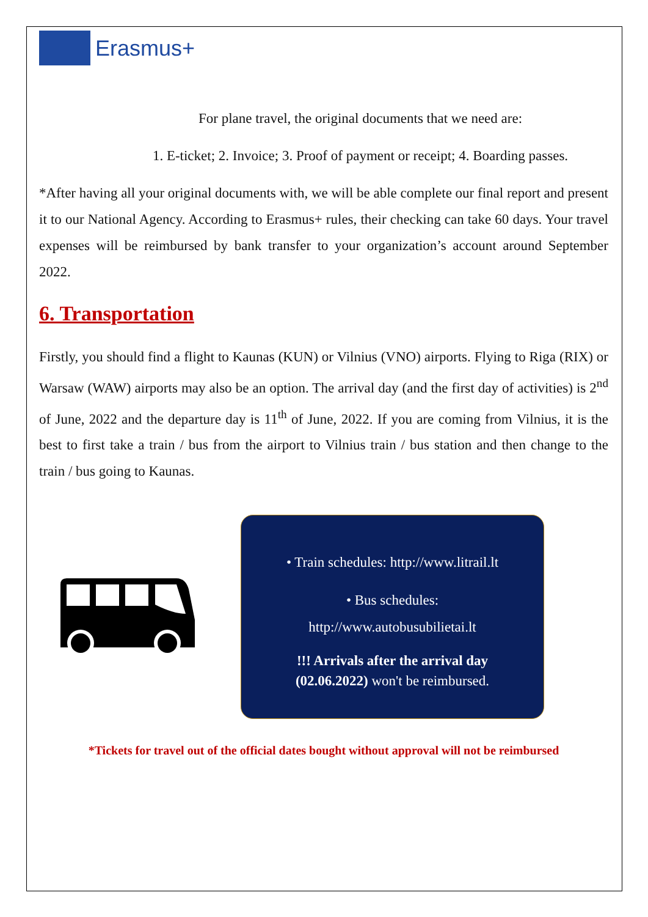Erasmus+
For plane travel, the original documents that we need are:
1. E-ticket; 2. Invoice; 3. Proof of payment or receipt; 4. Boarding passes.
*After having all your original documents with, we will be able complete our final report and present it to our National Agency. According to Erasmus+ rules, their checking can take 60 days. Your travel expenses will be reimbursed by bank transfer to your organization’s account around September 2022.
6. Transportation
Firstly, you should find a flight to Kaunas (KUN) or Vilnius (VNO) airports. Flying to Riga (RIX) or Warsaw (WAW) airports may also be an option. The arrival day (and the first day of activities) is 2<sup>nd</sup> of June, 2022 and the departure day is 11<sup>th</sup> of June, 2022. If you are coming from Vilnius, it is the best to first take a train / bus from the airport to Vilnius train / bus station and then change to the train / bus going to Kaunas.
• Train schedules: http://www.litrail.lt
• Bus schedules:
http://www.autobusubilietai.lt
!!! Arrivals after the arrival day
(02.06.2022) won't be reimbursed.
*Tickets for travel out of the official dates bought without approval will not be reimbursed